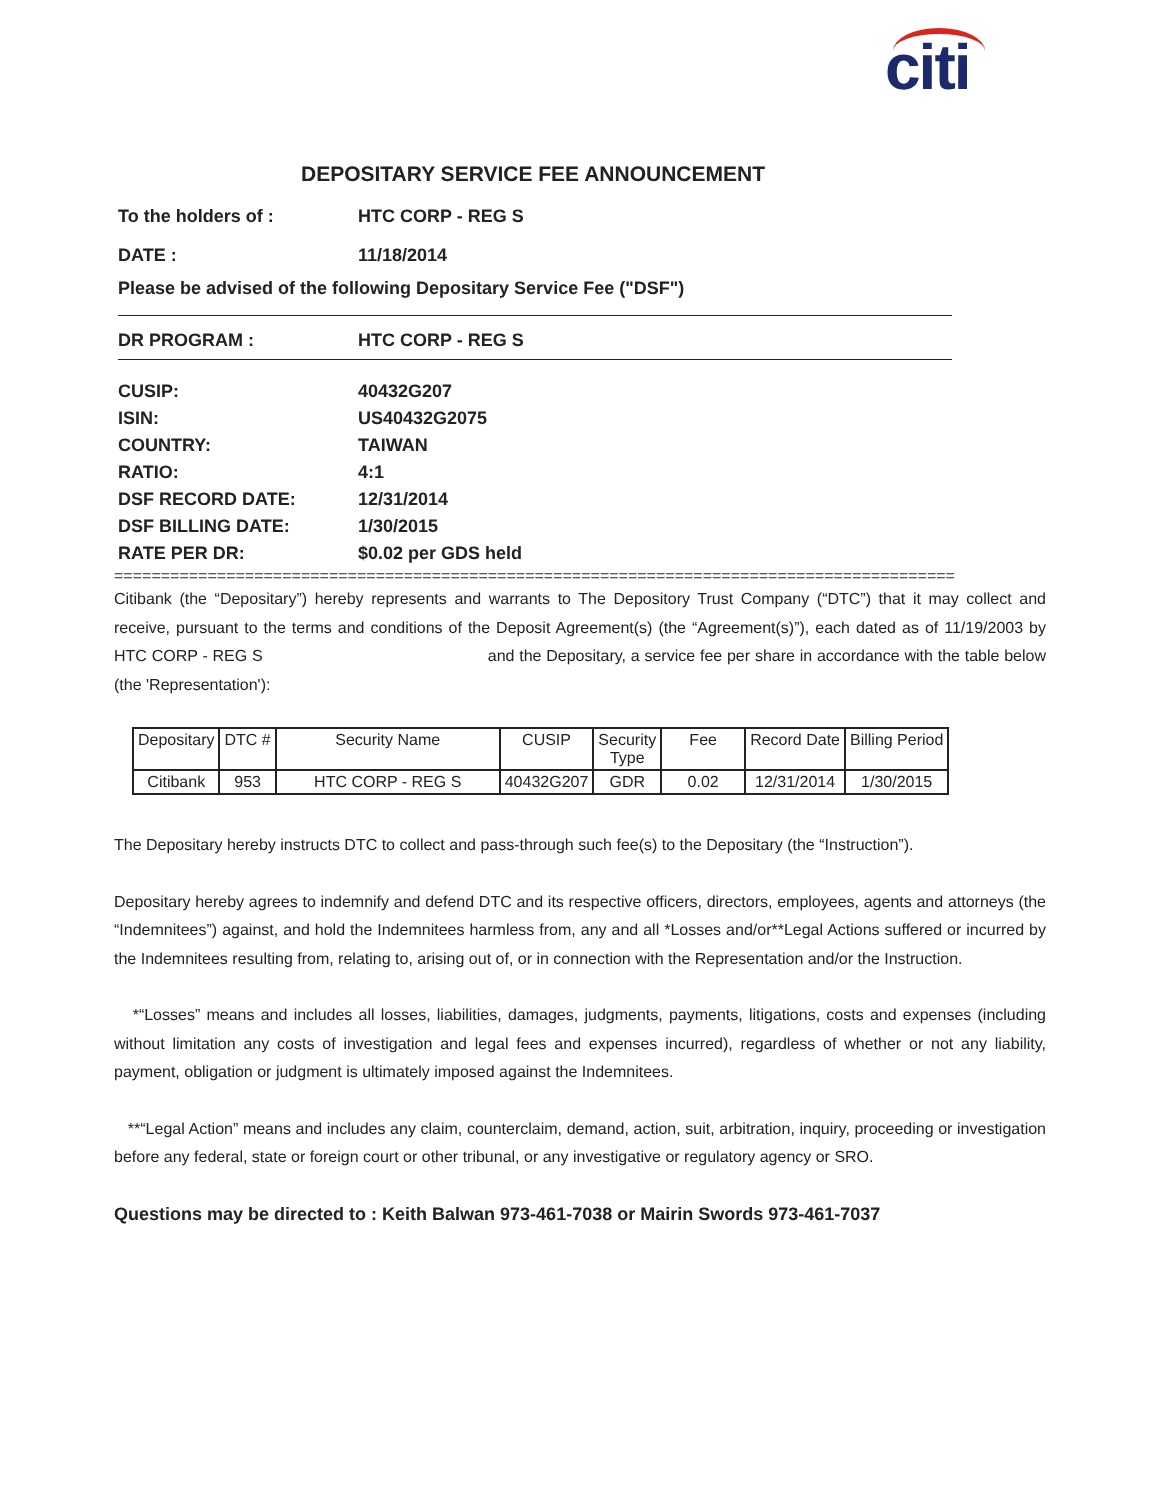citi
DEPOSITARY SERVICE FEE ANNOUNCEMENT
To the holders of : HTC CORP - REG S
DATE : 11/18/2014
Please be advised of the following Depositary Service Fee ("DSF")
DR PROGRAM : HTC CORP - REG S
CUSIP:
ISIN:
COUNTRY:
RATIO:
DSF RECORD DATE:
DSF BILLING DATE:
RATE PER DR:
40432G207
US40432G2075
TAIWAN
4:1
12/31/2014
1/30/2015
$0.02 per GDS held
==========================================================================================
Citibank (the “Depositary”) hereby represents and warrants to The Depository Trust Company (“DTC”) that it may collect and receive, pursuant to the terms and conditions of the Deposit Agreement(s) (the “Agreement(s)”), each dated as of 11/19/2003 by HTC CORP - REG S and the Depositary, a service fee per share in accordance with the table below (the 'Representation'):
| Depositary | DTC # | Security Name | CUSIP | Security Type | Fee | Record Date | Billing Period |
| --- | --- | --- | --- | --- | --- | --- | --- |
| Citibank | 953 | HTC CORP - REG S | 40432G207 | GDR | 0.02 | 12/31/2014 | 1/30/2015 |
The Depositary hereby instructs DTC to collect and pass-through such fee(s) to the Depositary (the “Instruction”).
Depositary hereby agrees to indemnify and defend DTC and its respective officers, directors, employees, agents and attorneys (the “Indemnitees”) against, and hold the Indemnitees harmless from, any and all *Losses and/or**Legal Actions suffered or incurred by the Indemnitees resulting from, relating to, arising out of, or in connection with the Representation and/or the Instruction.
*“Losses” means and includes all losses, liabilities, damages, judgments, payments, litigations, costs and expenses (including without limitation any costs of investigation and legal fees and expenses incurred), regardless of whether or not any liability, payment, obligation or judgment is ultimately imposed against the Indemnitees.
**“Legal Action” means and includes any claim, counterclaim, demand, action, suit, arbitration, inquiry, proceeding or investigation before any federal, state or foreign court or other tribunal, or any investigative or regulatory agency or SRO.
Questions may be directed to : Keith Balwan 973-461-7038 or Mairin Swords 973-461-7037